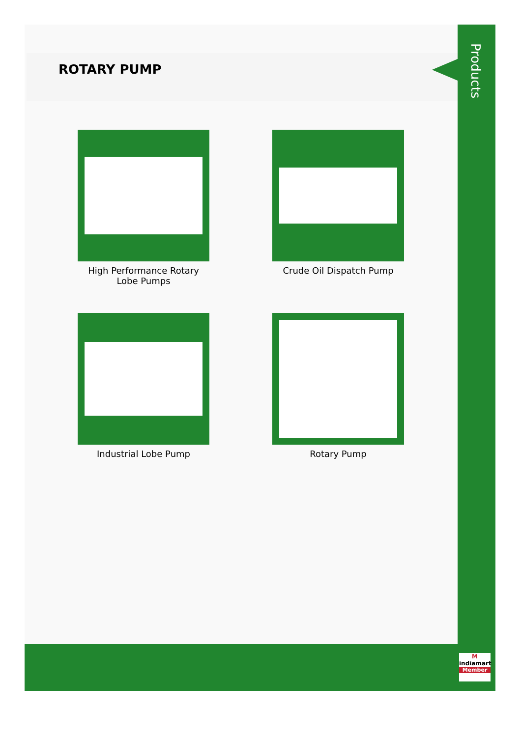ROTARY PUMP
Products
High Performance Rotary Lobe Pumps
Crude Oil Dispatch Pump
Industrial Lobe Pump Rotary Pump
M
indiamart
Member